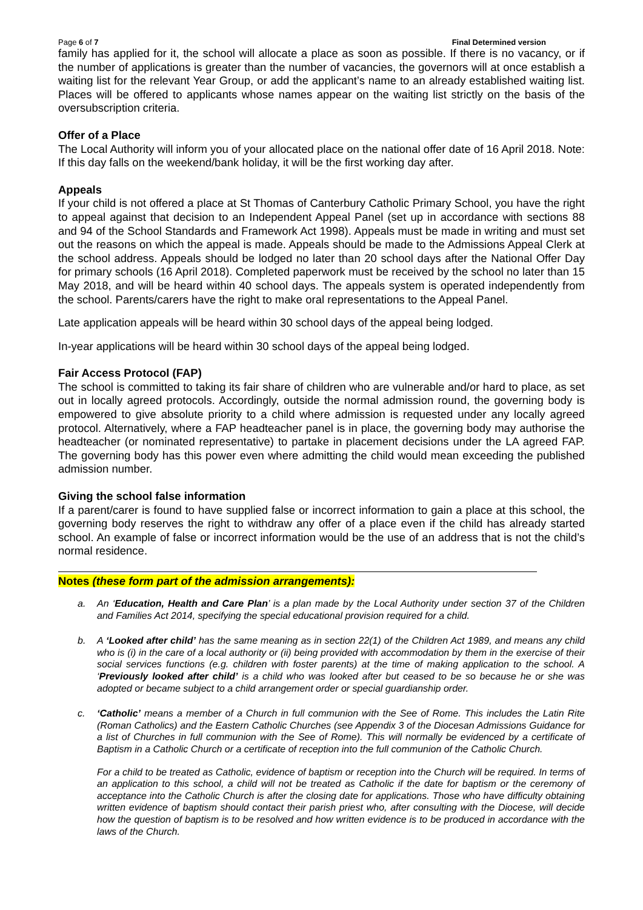Page 6 of 7 Final Determined version
family has applied for it, the school will allocate a place as soon as possible. If there is no vacancy, or if the number of applications is greater than the number of vacancies, the governors will at once establish a waiting list for the relevant Year Group, or add the applicant’s name to an already established waiting list. Places will be offered to applicants whose names appear on the waiting list strictly on the basis of the oversubscription criteria.
Offer of a Place
The Local Authority will inform you of your allocated place on the national offer date of 16 April 2018. Note: If this day falls on the weekend/bank holiday, it will be the first working day after.
Appeals
If your child is not offered a place at St Thomas of Canterbury Catholic Primary School, you have the right to appeal against that decision to an Independent Appeal Panel (set up in accordance with sections 88 and 94 of the School Standards and Framework Act 1998). Appeals must be made in writing and must set out the reasons on which the appeal is made. Appeals should be made to the Admissions Appeal Clerk at the school address. Appeals should be lodged no later than 20 school days after the National Offer Day for primary schools (16 April 2018). Completed paperwork must be received by the school no later than 15 May 2018, and will be heard within 40 school days. The appeals system is operated independently from the school. Parents/carers have the right to make oral representations to the Appeal Panel.
Late application appeals will be heard within 30 school days of the appeal being lodged.
In-year applications will be heard within 30 school days of the appeal being lodged.
Fair Access Protocol (FAP)
The school is committed to taking its fair share of children who are vulnerable and/or hard to place, as set out in locally agreed protocols. Accordingly, outside the normal admission round, the governing body is empowered to give absolute priority to a child where admission is requested under any locally agreed protocol. Alternatively, where a FAP headteacher panel is in place, the governing body may authorise the headteacher (or nominated representative) to partake in placement decisions under the LA agreed FAP. The governing body has this power even where admitting the child would mean exceeding the published admission number.
Giving the school false information
If a parent/carer is found to have supplied false or incorrect information to gain a place at this school, the governing body reserves the right to withdraw any offer of a place even if the child has already started school. An example of false or incorrect information would be the use of an address that is not the child’s normal residence.
Notes (these form part of the admission arrangements):
a.
An ‘Education, Health and Care Plan’ is a plan made by the Local Authority under section 37 of the Children and Families Act 2014, specifying the special educational provision required for a child.
b.
A ‘Looked after child’ has the same meaning as in section 22(1) of the Children Act 1989, and means any child who is (i) in the care of a local authority or (ii) being provided with accommodation by them in the exercise of their social services functions (e.g. children with foster parents) at the time of making application to the school. A ‘Previously looked after child’ is a child who was looked after but ceased to be so because he or she was adopted or became subject to a child arrangement order or special guardianship order.
c.
‘Catholic’ means a member of a Church in full communion with the See of Rome. This includes the Latin Rite (Roman Catholics) and the Eastern Catholic Churches (see Appendix 3 of the Diocesan Admissions Guidance for a list of Churches in full communion with the See of Rome). This will normally be evidenced by a certificate of Baptism in a Catholic Church or a certificate of reception into the full communion of the Catholic Church.
For a child to be treated as Catholic, evidence of baptism or reception into the Church will be required. In terms of an application to this school, a child will not be treated as Catholic if the date for baptism or the ceremony of acceptance into the Catholic Church is after the closing date for applications. Those who have difficulty obtaining written evidence of baptism should contact their parish priest who, after consulting with the Diocese, will decide how the question of baptism is to be resolved and how written evidence is to be produced in accordance with the laws of the Church.